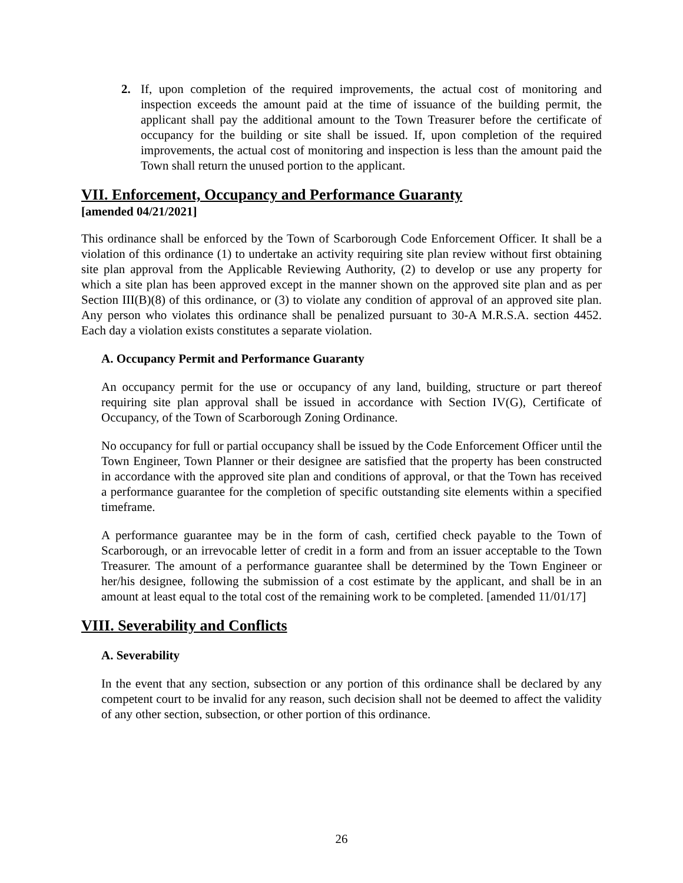2. If, upon completion of the required improvements, the actual cost of monitoring and inspection exceeds the amount paid at the time of issuance of the building permit, the applicant shall pay the additional amount to the Town Treasurer before the certificate of occupancy for the building or site shall be issued. If, upon completion of the required improvements, the actual cost of monitoring and inspection is less than the amount paid the Town shall return the unused portion to the applicant.
VII. Enforcement, Occupancy and Performance Guaranty
[amended 04/21/2021]
This ordinance shall be enforced by the Town of Scarborough Code Enforcement Officer. It shall be a violation of this ordinance (1) to undertake an activity requiring site plan review without first obtaining site plan approval from the Applicable Reviewing Authority, (2) to develop or use any property for which a site plan has been approved except in the manner shown on the approved site plan and as per Section III(B)(8) of this ordinance, or (3) to violate any condition of approval of an approved site plan. Any person who violates this ordinance shall be penalized pursuant to 30-A M.R.S.A. section 4452. Each day a violation exists constitutes a separate violation.
A. Occupancy Permit and Performance Guaranty
An occupancy permit for the use or occupancy of any land, building, structure or part thereof requiring site plan approval shall be issued in accordance with Section IV(G), Certificate of Occupancy, of the Town of Scarborough Zoning Ordinance.
No occupancy for full or partial occupancy shall be issued by the Code Enforcement Officer until the Town Engineer, Town Planner or their designee are satisfied that the property has been constructed in accordance with the approved site plan and conditions of approval, or that the Town has received a performance guarantee for the completion of specific outstanding site elements within a specified timeframe.
A performance guarantee may be in the form of cash, certified check payable to the Town of Scarborough, or an irrevocable letter of credit in a form and from an issuer acceptable to the Town Treasurer. The amount of a performance guarantee shall be determined by the Town Engineer or her/his designee, following the submission of a cost estimate by the applicant, and shall be in an amount at least equal to the total cost of the remaining work to be completed. [amended 11/01/17]
VIII. Severability and Conflicts
A. Severability
In the event that any section, subsection or any portion of this ordinance shall be declared by any competent court to be invalid for any reason, such decision shall not be deemed to affect the validity of any other section, subsection, or other portion of this ordinance.
26